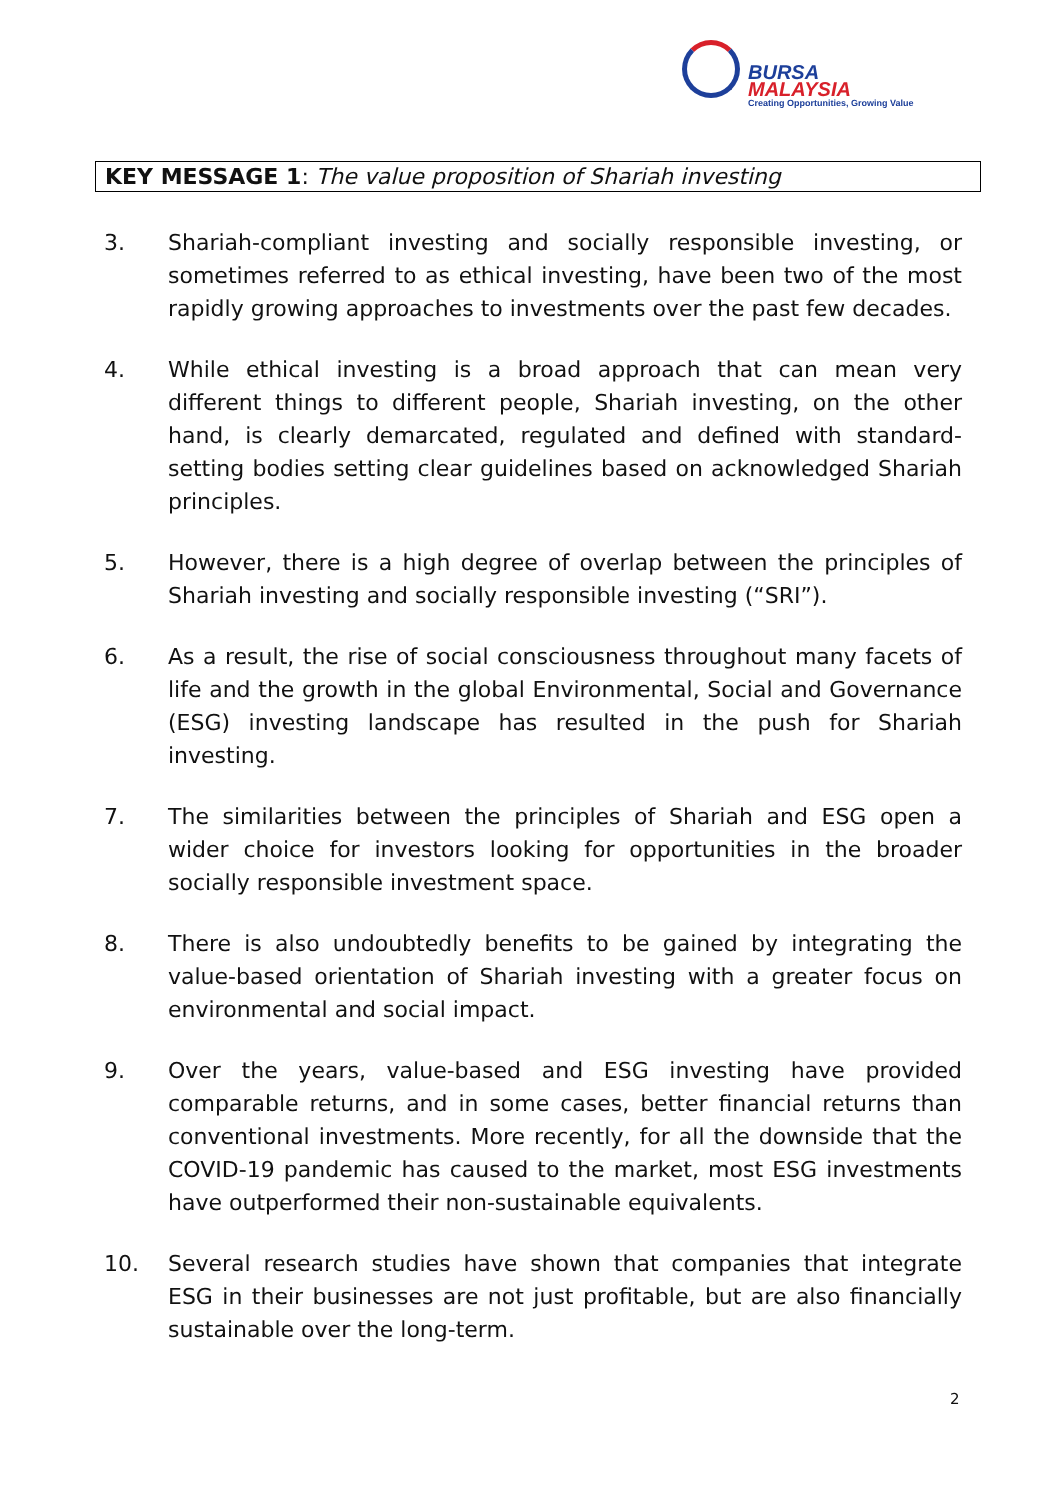BURSA
MALAYSIA
Creating Opportunities, Growing Value
KEY MESSAGE 1: The value proposition of Shariah investing
3. Shariah-compliant investing and socially responsible investing, or sometimes referred to as ethical investing, have been two of the most rapidly growing approaches to investments over the past few decades.
4. While ethical investing is a broad approach that can mean very different things to different people, Shariah investing, on the other hand, is clearly demarcated, regulated and defined with standard-setting bodies setting clear guidelines based on acknowledged Shariah principles.
5. However, there is a high degree of overlap between the principles of Shariah investing and socially responsible investing (“SRI”).
6. As a result, the rise of social consciousness throughout many facets of life and the growth in the global Environmental, Social and Governance (ESG) investing landscape has resulted in the push for Shariah investing.
7. The similarities between the principles of Shariah and ESG open a wider choice for investors looking for opportunities in the broader socially responsible investment space.
8. There is also undoubtedly benefits to be gained by integrating the value-based orientation of Shariah investing with a greater focus on environmental and social impact.
9. Over the years, value-based and ESG investing have provided comparable returns, and in some cases, better financial returns than conventional investments. More recently, for all the downside that the COVID-19 pandemic has caused to the market, most ESG investments have outperformed their non-sustainable equivalents.
10. Several research studies have shown that companies that integrate ESG in their businesses are not just profitable, but are also financially sustainable over the long-term.
2